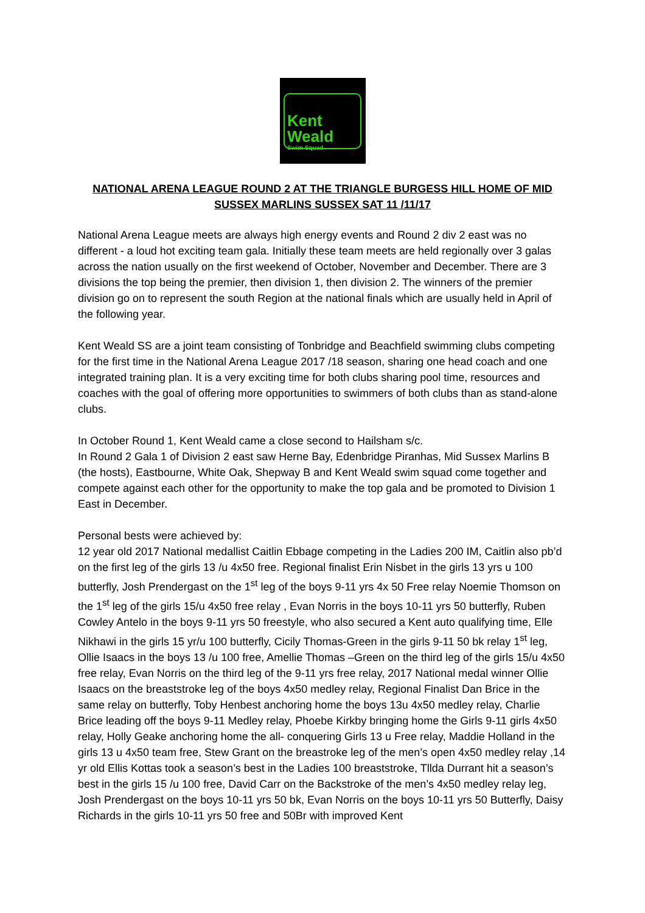Kent Weald
Swim Squad
NATIONAL ARENA LEAGUE ROUND 2 AT THE TRIANGLE BURGESS HILL HOME OF MID SUSSEX MARLINS SUSSEX SAT 11 /11/17
National Arena League meets are always high energy events and Round 2 div 2 east was no different - a loud hot exciting team gala. Initially these team meets are held regionally over 3 galas across the nation usually on the first weekend of October, November and December. There are 3 divisions the top being the premier, then division 1, then division 2. The winners of the premier division go on to represent the south Region at the national finals which are usually held in April of the following year.
Kent Weald SS are a joint team consisting of Tonbridge and Beachfield swimming clubs competing for the first time in the National Arena League 2017 /18 season, sharing one head coach and one integrated training plan. It is a very exciting time for both clubs sharing pool time, resources and coaches with the goal of offering more opportunities to swimmers of both clubs than as stand-alone clubs.
In October Round 1, Kent Weald came a close second to Hailsham s/c.
In Round 2 Gala 1 of Division 2 east saw Herne Bay, Edenbridge Piranhas, Mid Sussex Marlins B (the hosts), Eastbourne, White Oak, Shepway B and Kent Weald swim squad come together and compete against each other for the opportunity to make the top gala and be promoted to Division 1 East in December.
Personal bests were achieved by:
12 year old 2017 National medallist Caitlin Ebbage competing in the Ladies 200 IM, Caitlin also pb’d on the first leg of the girls 13 /u 4x50 free. Regional finalist Erin Nisbet in the girls 13 yrs u 100 butterfly, Josh Prendergast on the 1<sup>st</sup> leg of the boys 9-11 yrs 4x 50 Free relay Noemie Thomson on the 1<sup>st</sup> leg of the girls 15/u 4x50 free relay , Evan Norris in the boys 10-11 yrs 50 butterfly, Ruben Cowley Antelo in the boys 9-11 yrs 50 freestyle, who also secured a Kent auto qualifying time, Elle Nikhawi in the girls 15 yr/u 100 butterfly, Cicily Thomas-Green in the girls 9-11 50 bk relay 1<sup>st</sup> leg, Ollie Isaacs in the boys 13 /u 100 free, Amellie Thomas –Green on the third leg of the girls 15/u 4x50 free relay, Evan Norris on the third leg of the 9-11 yrs free relay, 2017 National medal winner Ollie Isaacs on the breaststroke leg of the boys 4x50 medley relay, Regional Finalist Dan Brice in the same relay on butterfly, Toby Henbest anchoring home the boys 13u 4x50 medley relay, Charlie Brice leading off the boys 9-11 Medley relay, Phoebe Kirkby bringing home the Girls 9-11 girls 4x50 relay, Holly Geake anchoring home the all- conquering Girls 13 u Free relay, Maddie Holland in the girls 13 u 4x50 team free, Stew Grant on the breastroke leg of the men’s open 4x50 medley relay ,14 yr old Ellis Kottas took a season’s best in the Ladies 100 breaststroke, Tllda Durrant hit a season’s best in the girls 15 /u 100 free, David Carr on the Backstroke of the men’s 4x50 medley relay leg, Josh Prendergast on the boys 10-11 yrs 50 bk, Evan Norris on the boys 10-11 yrs 50 Butterfly, Daisy Richards in the girls 10-11 yrs 50 free and 50Br with improved Kent